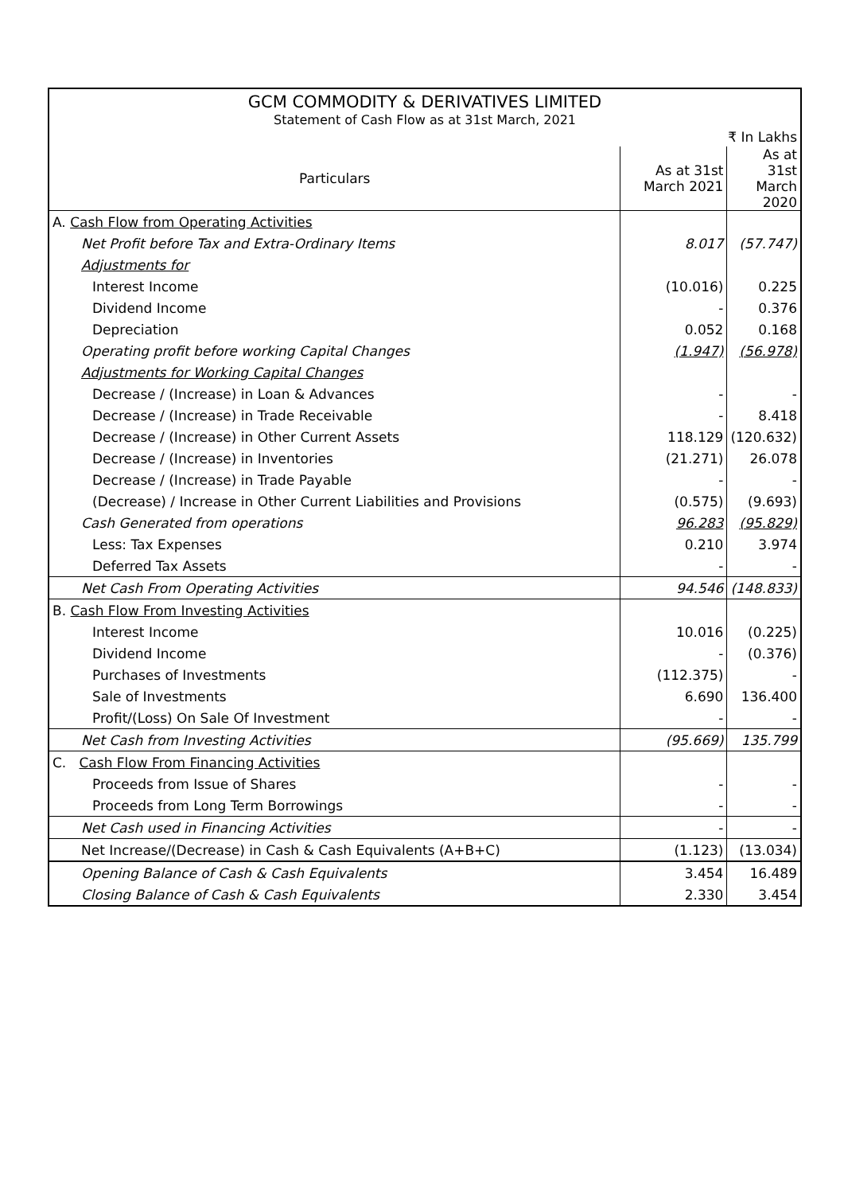| GCM COMMODITY & DERIVATIVES LIMITED | | |
| Statement of Cash Flow as at 31st March, 2021 | | |
| ₹ In Lakhs | | |
| Particulars | As at 31st March 2021 | As at 31st March 2020 |
| A. Cash Flow from Operating Activities | | |
| Net Profit before Tax and Extra-Ordinary Items | 8.017 | (57.747) |
| Adjustments for | | |
| Interest Income | (10.016) | 0.225 |
| Dividend Income | - | 0.376 |
| Depreciation | 0.052 | 0.168 |
| Operating profit before working Capital Changes | (1.947) | (56.978) |
| Adjustments for Working Capital Changes | | |
| Decrease / (Increase) in Loan & Advances | - | - |
| Decrease / (Increase) in Trade Receivable | - | 8.418 |
| Decrease / (Increase) in Other Current Assets | 118.129 | (120.632) |
| Decrease / (Increase) in Inventories | (21.271) | 26.078 |
| Decrease / (Increase) in Trade Payable | - | - |
| (Decrease) / Increase in Other Current Liabilities and Provisions | (0.575) | (9.693) |
| Cash Generated from operations | 96.283 | (95.829) |
| Less: Tax Expenses | 0.210 | 3.974 |
| Deferred Tax Assets | - | - |
| Net Cash From Operating Activities | 94.546 | (148.833) |
| B. Cash Flow From Investing Activities | | |
| Interest Income | 10.016 | (0.225) |
| Dividend Income | - | (0.376) |
| Purchases of Investments | (112.375) | - |
| Sale of Investments | 6.690 | 136.400 |
| Profit/(Loss) On Sale Of Investment | - | - |
| Net Cash from Investing Activities | (95.669) | 135.799 |
| C. Cash Flow From Financing Activities | | |
| Proceeds from Issue of Shares | - | - |
| Proceeds from Long Term Borrowings | - | - |
| Net Cash used in Financing Activities | - | - |
| Net Increase/(Decrease) in Cash & Cash Equivalents (A+B+C) | (1.123) | (13.034) |
| Opening Balance of Cash & Cash Equivalents | 3.454 | 16.489 |
| Closing Balance of Cash & Cash Equivalents | 2.330 | 3.454 |